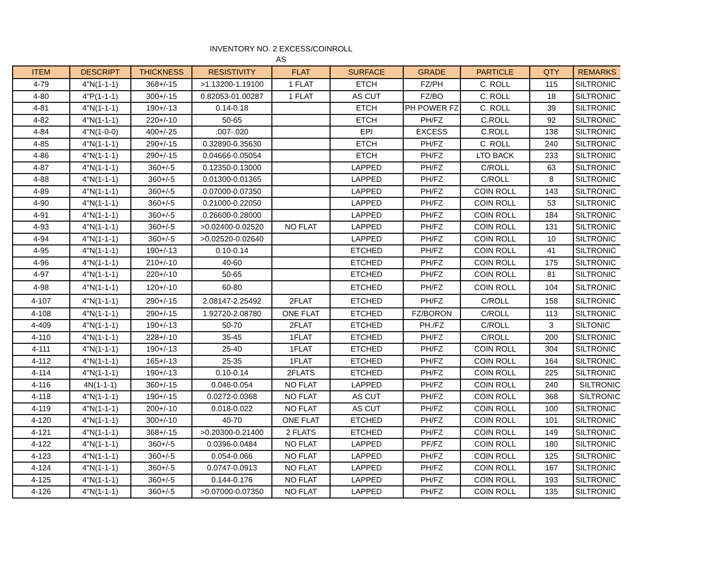INVENTORY NO. 2 EXCESS/COINROLL
AS
| ITEM | DESCRIPT | THICKNESS | RESISTIVITY | FLAT | SURFACE | GRADE | PARTICLE | QTY | REMARKS |
| --- | --- | --- | --- | --- | --- | --- | --- | --- | --- |
| 4-79 | 4"N(1-1-1) | 368+/-15 | >1.13200-1.19100 | 1 FLAT | ETCH | FZ/PH | C. ROLL | 115 | SILTRONIC |
| 4-80 | 4"P(1-1-1) | 300+/-15 | 0.82053-01.00287 | 1 FLAT | AS CUT | FZ/BO | C. ROLL | 18 | SILTRONIC |
| 4-81 | 4"N(1-1-1) | 190+/-13 | 0.14-0.18 | | ETCH | PH POWER FZ | C. ROLL | 39 | SILTRONIC |
| 4-82 | 4"N(1-1-1) | 220+/-10 | 50-65 | | ETCH | PH/FZ | C.ROLL | 92 | SILTRONIC |
| 4-84 | 4"N(1-0-0) | 400+/-25 | .007-.020 | | EPI | EXCESS | C.ROLL | 138 | SILTRONIC |
| 4-85 | 4"N(1-1-1) | 290+/-15 | 0.32890-0.35630 | | ETCH | PH/FZ | C. ROLL | 240 | SILTRONIC |
| 4-86 | 4"N(1-1-1) | 290+/-15 | 0.04666-0.05054 | | ETCH | PH/FZ | LTO BACK | 233 | SILTRONIC |
| 4-87 | 4"N(1-1-1) | 360+/-5 | 0.12350-0.13000 | | LAPPED | PH/FZ | C/ROLL | 63 | SILTRONIC |
| 4-88 | 4"N(1-1-1) | 360+/-5 | 0.01300-0.01365 | | LAPPED | PH/FZ | C/ROLL | 8 | SILTRONIC |
| 4-89 | 4"N(1-1-1) | 360+/-5 | 0.07000-0.07350 | | LAPPED | PH/FZ | COIN ROLL | 143 | SILTRONIC |
| 4-90 | 4"N(1-1-1) | 360+/-5 | 0.21000-0.22050 | | LAPPED | PH/FZ | COIN ROLL | 53 | SILTRONIC |
| 4-91 | 4"N(1-1-1) | 360+/-5 | 0.26600-0.28000 | | LAPPED | PH/FZ | COIN ROLL | 184 | SILTRONIC |
| 4-93 | 4"N(1-1-1) | 360+/-5 | >0.02400-0.02520 | NO FLAT | LAPPED | PH/FZ | COIN ROLL | 131 | SILTRONIC |
| 4-94 | 4"N(1-1-1) | 360+/-5 | >0.02520-0.02640 | | LAPPED | PH/FZ | COIN ROLL | 10 | SILTRONIC |
| 4-95 | 4"N(1-1-1) | 190+/-13 | 0.10-0.14 | | ETCHED | PH/FZ | COIN ROLL | 41 | SILTRONIC |
| 4-96 | 4"N(1-1-1) | 210+/-10 | 40-60 | | ETCHED | PH/FZ | COIN ROLL | 175 | SILTRONIC |
| 4-97 | 4"N(1-1-1) | 220+/-10 | 50-65 | | ETCHED | PH/FZ | COIN ROLL | 81 | SILTRONIC |
| 4-98 | 4"N(1-1-1) | 120+/-10 | 60-80 | | ETCHED | PH/FZ | COIN ROLL | 104 | SILTRONIC |
| 4-107 | 4"N(1-1-1) | 290+/-15 | 2.08147-2.25492 | 2FLAT | ETCHED | PH/FZ | C/ROLL | 158 | SILTRONIC |
| 4-108 | 4"N(1-1-1) | 290+/-15 | 1.92720-2.08780 | ONE FLAT | ETCHED | FZ/BORON | C/ROLL | 113 | SILTRONIC |
| 4-409 | 4"N(1-1-1) | 190+/-13 | 50-70 | 2FLAT | ETCHED | PH./FZ | C/ROLL | 3 | SILTONIC |
| 4-110 | 4"N(1-1-1) | 228+/-10 | 35-45 | 1FLAT | ETCHED | PH/FZ | C/ROLL | 200 | SILTRONIC |
| 4-111 | 4"N(1-1-1) | 190+/-13 | 25-40 | 1FLAT | ETCHED | PH/FZ | COIN ROLL | 304 | SILTRONIC |
| 4-112 | 4"N(1-1-1) | 165+/-13 | 25-35 | 1FLAT | ETCHED | PH/FZ | COIN ROLL | 164 | SILTRONIC |
| 4-114 | 4"N(1-1-1) | 190+/-13 | 0.10-0.14 | 2FLATS | ETCHED | PH/FZ | COIN ROLL | 225 | SILTRONIC |
| 4-116 | 4N(1-1-1) | 360+/-15 | 0.046-0.054 | NO FLAT | LAPPED | PH/FZ | COIN ROLL | 240 | SILTRONIC |
| 4-118 | 4"N(1-1-1) | 190+/-15 | 0.0272-0.0368 | NO FLAT | AS CUT | PH/FZ | COIN ROLL | 368 | SILTRONIC |
| 4-119 | 4"N(1-1-1) | 200+/-10 | 0.018-0.022 | NO FLAT | AS CUT | PH/FZ | COIN ROLL | 100 | SILTRONIC |
| 4-120 | 4"N(1-1-1) | 300+/-10 | 40-70 | ONE FLAT | ETCHED | PH/FZ | COIN ROLL | 101 | SILTRONIC |
| 4-121 | 4"N(1-1-1) | 368+/-15 | >0.20300-0.21400 | 2 FLATS | ETCHED | PH/FZ | COIN ROLL | 149 | SILTRONIC |
| 4-122 | 4"N(1-1-1) | 360+/-5 | 0.0396-0.0484 | NO FLAT | LAPPED | PF/FZ | COIN ROLL | 180 | SILTRONIC |
| 4-123 | 4"N(1-1-1) | 360+/-5 | 0.054-0.066 | NO FLAT | LAPPED | PH/FZ | COIN ROLL | 125 | SILTRONIC |
| 4-124 | 4"N(1-1-1) | 360+/-5 | 0.0747-0.0913 | NO FLAT | LAPPED | PH/FZ | COIN ROLL | 167 | SILTRONIC |
| 4-125 | 4"N(1-1-1) | 360+/-5 | 0.144-0.176 | NO FLAT | LAPPED | PH/FZ | COIN ROLL | 193 | SILTRONIC |
| 4-126 | 4"N(1-1-1) | 360+/-5 | >0.07000-0.07350 | NO FLAT | LAPPED | PH/FZ | COIN ROLL | 135 | SILTRONIC |